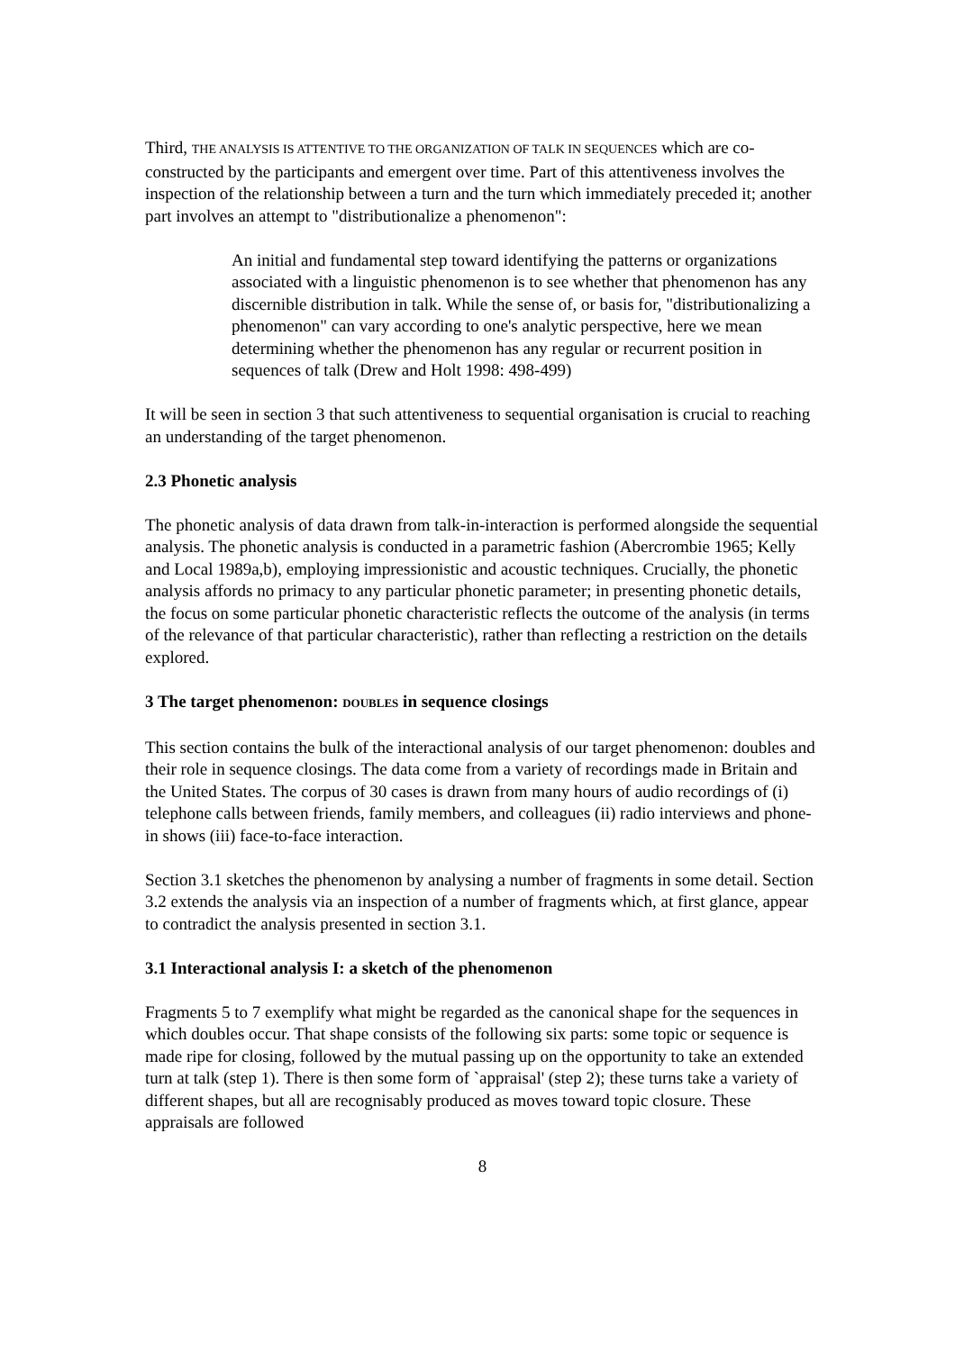Third, THE ANALYSIS IS ATTENTIVE TO THE ORGANIZATION OF TALK IN SEQUENCES which are co-constructed by the participants and emergent over time. Part of this attentiveness involves the inspection of the relationship between a turn and the turn which immediately preceded it; another part involves an attempt to "distributionalize a phenomenon":
An initial and fundamental step toward identifying the patterns or organizations associated with a linguistic phenomenon is to see whether that phenomenon has any discernible distribution in talk. While the sense of, or basis for, "distributionalizing a phenomenon" can vary according to one's analytic perspective, here we mean determining whether the phenomenon has any regular or recurrent position in sequences of talk (Drew and Holt 1998: 498-499)
It will be seen in section 3 that such attentiveness to sequential organisation is crucial to reaching an understanding of the target phenomenon.
2.3 Phonetic analysis
The phonetic analysis of data drawn from talk-in-interaction is performed alongside the sequential analysis. The phonetic analysis is conducted in a parametric fashion (Abercrombie 1965; Kelly and Local 1989a,b), employing impressionistic and acoustic techniques. Crucially, the phonetic analysis affords no primacy to any particular phonetic parameter; in presenting phonetic details, the focus on some particular phonetic characteristic reflects the outcome of the analysis (in terms of the relevance of that particular characteristic), rather than reflecting a restriction on the details explored.
3 The target phenomenon: DOUBLES in sequence closings
This section contains the bulk of the interactional analysis of our target phenomenon: doubles and their role in sequence closings. The data come from a variety of recordings made in Britain and the United States. The corpus of 30 cases is drawn from many hours of audio recordings of (i) telephone calls between friends, family members, and colleagues (ii) radio interviews and phone-in shows (iii) face-to-face interaction.
Section 3.1 sketches the phenomenon by analysing a number of fragments in some detail. Section 3.2 extends the analysis via an inspection of a number of fragments which, at first glance, appear to contradict the analysis presented in section 3.1.
3.1 Interactional analysis I: a sketch of the phenomenon
Fragments 5 to 7 exemplify what might be regarded as the canonical shape for the sequences in which doubles occur. That shape consists of the following six parts: some topic or sequence is made ripe for closing, followed by the mutual passing up on the opportunity to take an extended turn at talk (step 1). There is then some form of `appraisal' (step 2); these turns take a variety of different shapes, but all are recognisably produced as moves toward topic closure. These appraisals are followed
8